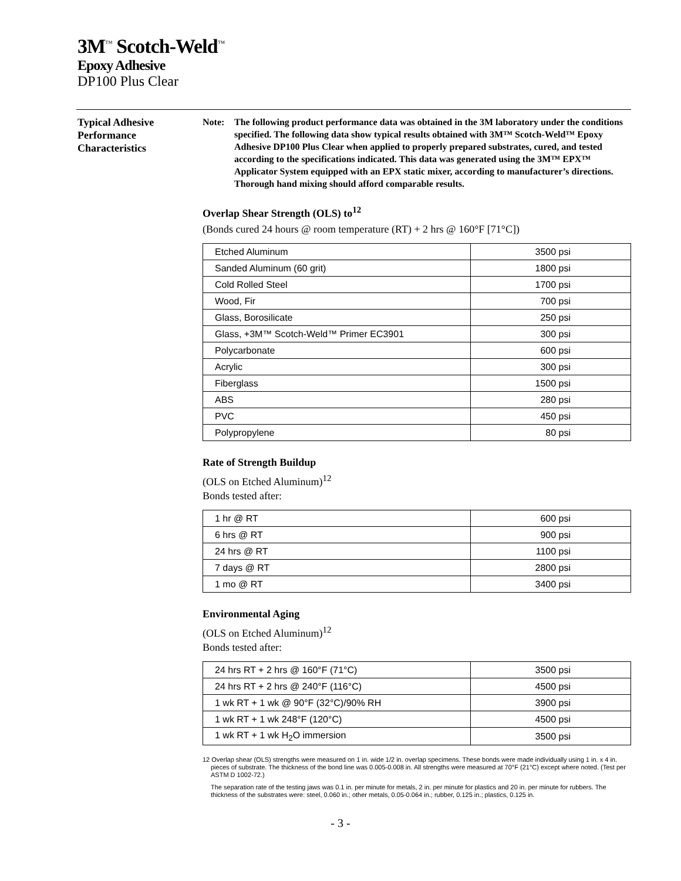3M<sup>™</sup> Scotch-Weld<sup>™</sup>
Epoxy Adhesive
DP100 Plus Clear
Typical Adhesive
Performance
Characteristics
Note: The following product performance data was obtained in the 3M laboratory under the conditions specified. The following data show typical results obtained with 3M™ Scotch-Weld™ Epoxy Adhesive DP100 Plus Clear when applied to properly prepared substrates, cured, and tested according to the specifications indicated. This data was generated using the 3M™ EPX™ Applicator System equipped with an EPX static mixer, according to manufacturer’s directions. Thorough hand mixing should afford comparable results.
Overlap Shear Strength (OLS) to<sup>12</sup>
(Bonds cured 24 hours @ room temperature (RT) + 2 hrs @ 160°F [71°C])
| Etched Aluminum | 3500 psi |
| Sanded Aluminum (60 grit) | 1800 psi |
| Cold Rolled Steel | 1700 psi |
| Wood, Fir | 700 psi |
| Glass, Borosilicate | 250 psi |
| Glass, +3M™ Scotch-Weld™ Primer EC3901 | 300 psi |
| Polycarbonate | 600 psi |
| Acrylic | 300 psi |
| Fiberglass | 1500 psi |
| ABS | 280 psi |
| PVC | 450 psi |
| Polypropylene | 80 psi |
Rate of Strength Buildup
(OLS on Etched Aluminum)<sup>12</sup>
Bonds tested after:
| 1 hr @ RT | 600 psi |
| 6 hrs @ RT | 900 psi |
| 24 hrs @ RT | 1100 psi |
| 7 days @ RT | 2800 psi |
| 1 mo @ RT | 3400 psi |
Environmental Aging
(OLS on Etched Aluminum)<sup>12</sup>
Bonds tested after:
| 24 hrs RT + 2 hrs @ 160°F (71°C) | 3500 psi |
| 24 hrs RT + 2 hrs @ 240°F (116°C) | 4500 psi |
| 1 wk RT + 1 wk @ 90°F (32°C)/90% RH | 3900 psi |
| 1 wk RT + 1 wk 248°F (120°C) | 4500 psi |
| 1 wk RT + 1 wk H<sub>2</sub>O immersion | 3500 psi |
12 Overlap shear (OLS) strengths were measured on 1 in. wide 1/2 in. overlap specimens. These bonds were made individually using 1 in. x 4 in. pieces of substrate. The thickness of the bond line was 0.005-0.008 in. All strengths were measured at 70°F (21°C) except where noted. (Test per ASTM D 1002-72.)
The separation rate of the testing jaws was 0.1 in. per minute for metals, 2 in. per minute for plastics and 20 in. per minute for rubbers. The thickness of the substrates were: steel, 0.060 in.; other metals, 0.05-0.064 in.; rubber, 0.125 in.; plastics, 0.125 in.
- 3 -